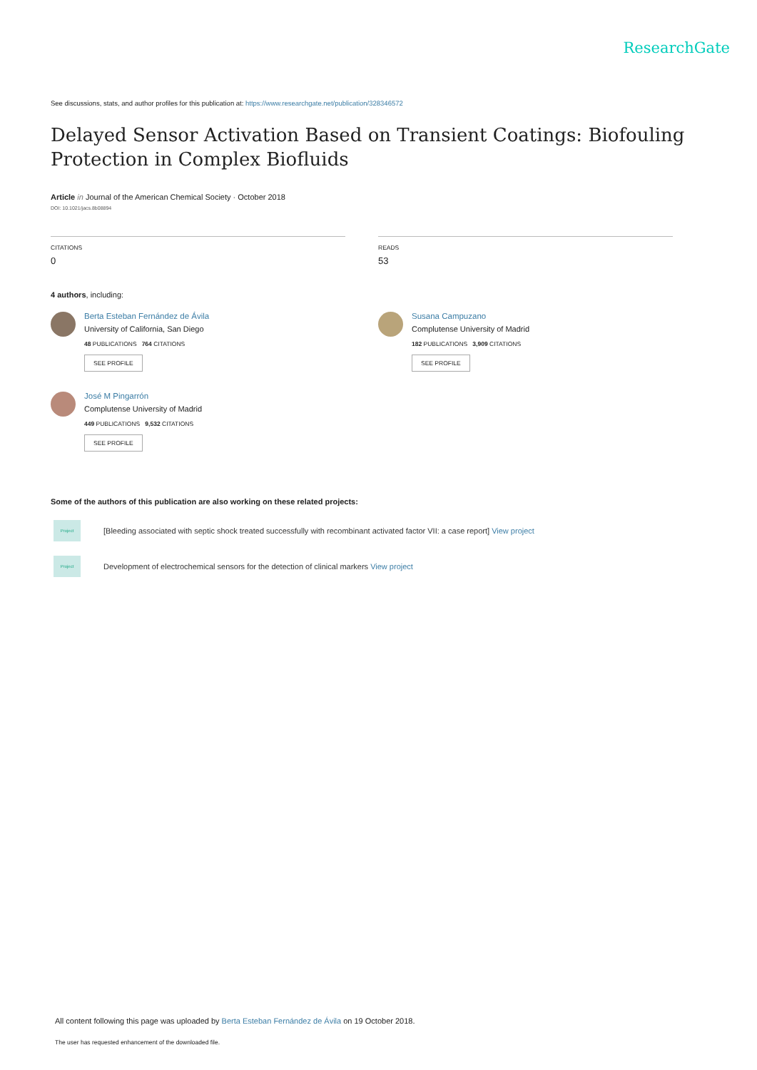ResearchGate
See discussions, stats, and author profiles for this publication at: https://www.researchgate.net/publication/328346572
Delayed Sensor Activation Based on Transient Coatings: Biofouling Protection in Complex Biofluids
Article in Journal of the American Chemical Society · October 2018
DOI: 10.1021/jacs.8b08894
CITATIONS
0
READS
53
4 authors, including:
Berta Esteban Fernández de Ávila
University of California, San Diego
48 PUBLICATIONS 764 CITATIONS
SEE PROFILE
Susana Campuzano
Complutense University of Madrid
182 PUBLICATIONS 3,909 CITATIONS
SEE PROFILE
José M Pingarrón
Complutense University of Madrid
449 PUBLICATIONS 9,532 CITATIONS
SEE PROFILE
Some of the authors of this publication are also working on these related projects:
Project
[Bleeding associated with septic shock treated successfully with recombinant activated factor VII: a case report] View project
Project
Development of electrochemical sensors for the detection of clinical markers View project
All content following this page was uploaded by Berta Esteban Fernández de Ávila on 19 October 2018.
The user has requested enhancement of the downloaded file.